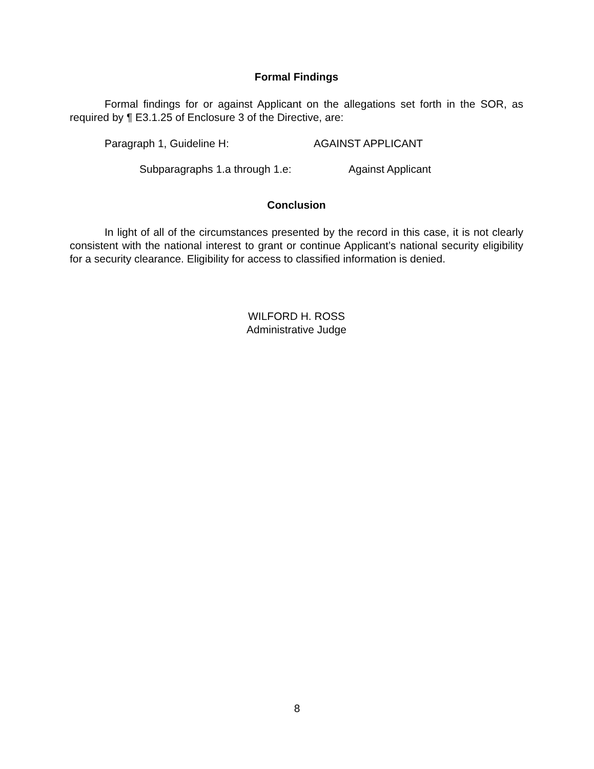Formal Findings
Formal findings for or against Applicant on the allegations set forth in the SOR, as required by ¶ E3.1.25 of Enclosure 3 of the Directive, are:
Paragraph 1, Guideline H: AGAINST APPLICANT
Subparagraphs 1.a through 1.e: Against Applicant
Conclusion
In light of all of the circumstances presented by the record in this case, it is not clearly consistent with the national interest to grant or continue Applicant’s national security eligibility for a security clearance. Eligibility for access to classified information is denied.
WILFORD H. ROSS
Administrative Judge
8